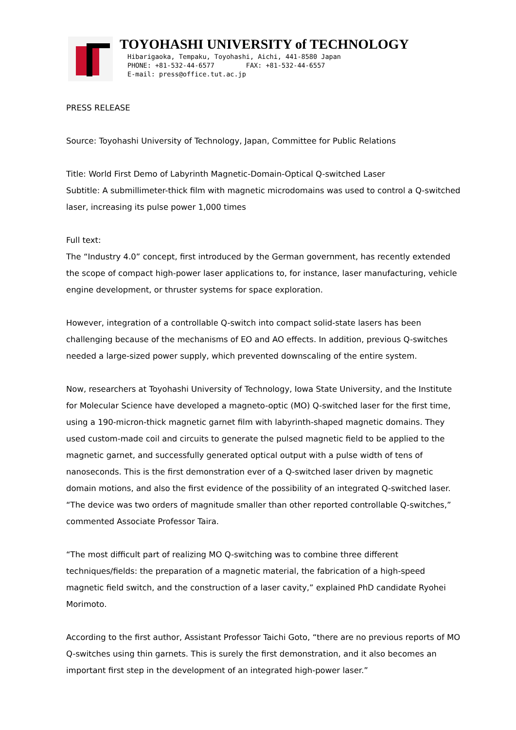TOYOHASHI UNIVERSITY of TECHNOLOGY
Hibarigaoka, Tempaku, Toyohashi, Aichi, 441-8580 Japan
PHONE: +81-532-44-6577 FAX: +81-532-44-6557
E-mail: press@office.tut.ac.jp
PRESS RELEASE
Source: Toyohashi University of Technology, Japan, Committee for Public Relations
Title: World First Demo of Labyrinth Magnetic-Domain-Optical Q-switched Laser
Subtitle: A submillimeter-thick film with magnetic microdomains was used to control a Q-switched laser, increasing its pulse power 1,000 times
Full text:
The “Industry 4.0” concept, first introduced by the German government, has recently extended the scope of compact high-power laser applications to, for instance, laser manufacturing, vehicle engine development, or thruster systems for space exploration.
However, integration of a controllable Q-switch into compact solid-state lasers has been challenging because of the mechanisms of EO and AO effects. In addition, previous Q-switches needed a large-sized power supply, which prevented downscaling of the entire system.
Now, researchers at Toyohashi University of Technology, Iowa State University, and the Institute for Molecular Science have developed a magneto-optic (MO) Q-switched laser for the first time, using a 190-micron-thick magnetic garnet film with labyrinth-shaped magnetic domains. They used custom-made coil and circuits to generate the pulsed magnetic field to be applied to the magnetic garnet, and successfully generated optical output with a pulse width of tens of nanoseconds. This is the first demonstration ever of a Q-switched laser driven by magnetic domain motions, and also the first evidence of the possibility of an integrated Q-switched laser. “The device was two orders of magnitude smaller than other reported controllable Q-switches,” commented Associate Professor Taira.
“The most difficult part of realizing MO Q-switching was to combine three different techniques/fields: the preparation of a magnetic material, the fabrication of a high-speed magnetic field switch, and the construction of a laser cavity,” explained PhD candidate Ryohei Morimoto.
According to the first author, Assistant Professor Taichi Goto, “there are no previous reports of MO Q-switches using thin garnets. This is surely the first demonstration, and it also becomes an important first step in the development of an integrated high-power laser.”